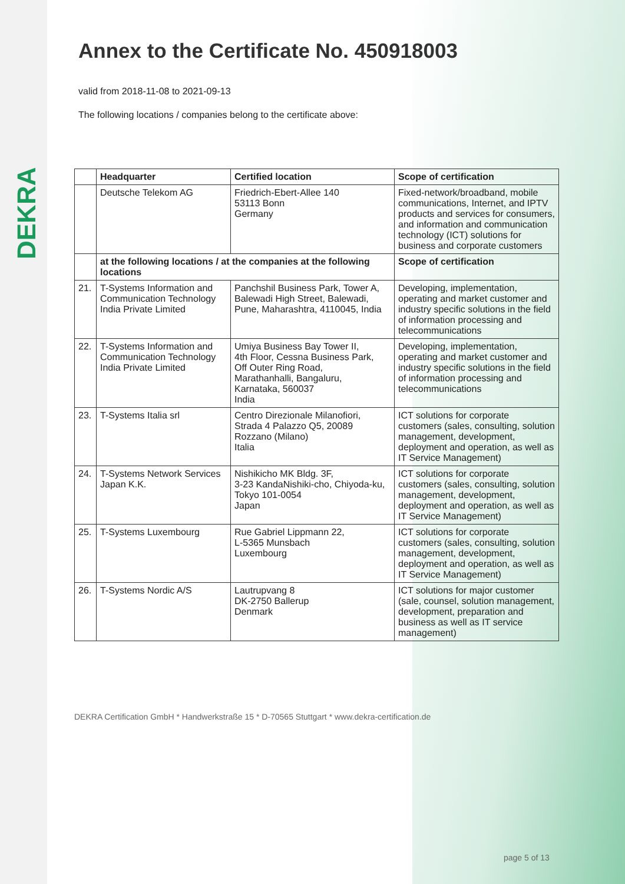DEKRA
Annex to the Certificate No. 450918003
valid from 2018-11-08 to 2021-09-13
The following locations / companies belong to the certificate above:
| | Headquarter | Certified location | Scope of certification |
| --- | --- | --- | --- |
| | Deutsche Telekom AG | Friedrich-Ebert-Allee 140 53113 Bonn Germany | Fixed-network/broadband, mobile communications, Internet, and IPTV products and services for consumers, and information and communication technology (ICT) solutions for business and corporate customers |
| | at the following locations / at the companies at the following locations | | Scope of certification |
| 21. | T-Systems Information and Communication Technology India Private Limited | Panchshil Business Park, Tower A, Balewadi High Street, Balewadi, Pune, Maharashtra, 4110045, India | Developing, implementation, operating and market customer and industry specific solutions in the field of information processing and telecommunications |
| 22. | T-Systems Information and Communication Technology India Private Limited | Umiya Business Bay Tower II, 4th Floor, Cessna Business Park, Off Outer Ring Road, Marathanhalli, Bangaluru, Karnataka, 560037 India | Developing, implementation, operating and market customer and industry specific solutions in the field of information processing and telecommunications |
| 23. | T-Systems Italia srl | Centro Direzionale Milanofiori, Strada 4 Palazzo Q5, 20089 Rozzano (Milano) Italia | ICT solutions for corporate customers (sales, consulting, solution management, development, deployment and operation, as well as IT Service Management) |
| 24. | T-Systems Network Services Japan K.K. | Nishikicho MK Bldg. 3F, 3-23 KandaNishiki-cho, Chiyoda-ku, Tokyo 101-0054 Japan | ICT solutions for corporate customers (sales, consulting, solution management, development, deployment and operation, as well as IT Service Management) |
| 25. | T-Systems Luxembourg | Rue Gabriel Lippmann 22, L-5365 Munsbach Luxembourg | ICT solutions for corporate customers (sales, consulting, solution management, development, deployment and operation, as well as IT Service Management) |
| 26. | T-Systems Nordic A/S | Lautrupvang 8 DK-2750 Ballerup Denmark | ICT solutions for major customer (sale, counsel, solution management, development, preparation and business as well as IT service management) |
DEKRA Certification GmbH * Handwerkstraße 15 * D-70565 Stuttgart * www.dekra-certification.de
page 5 of 13